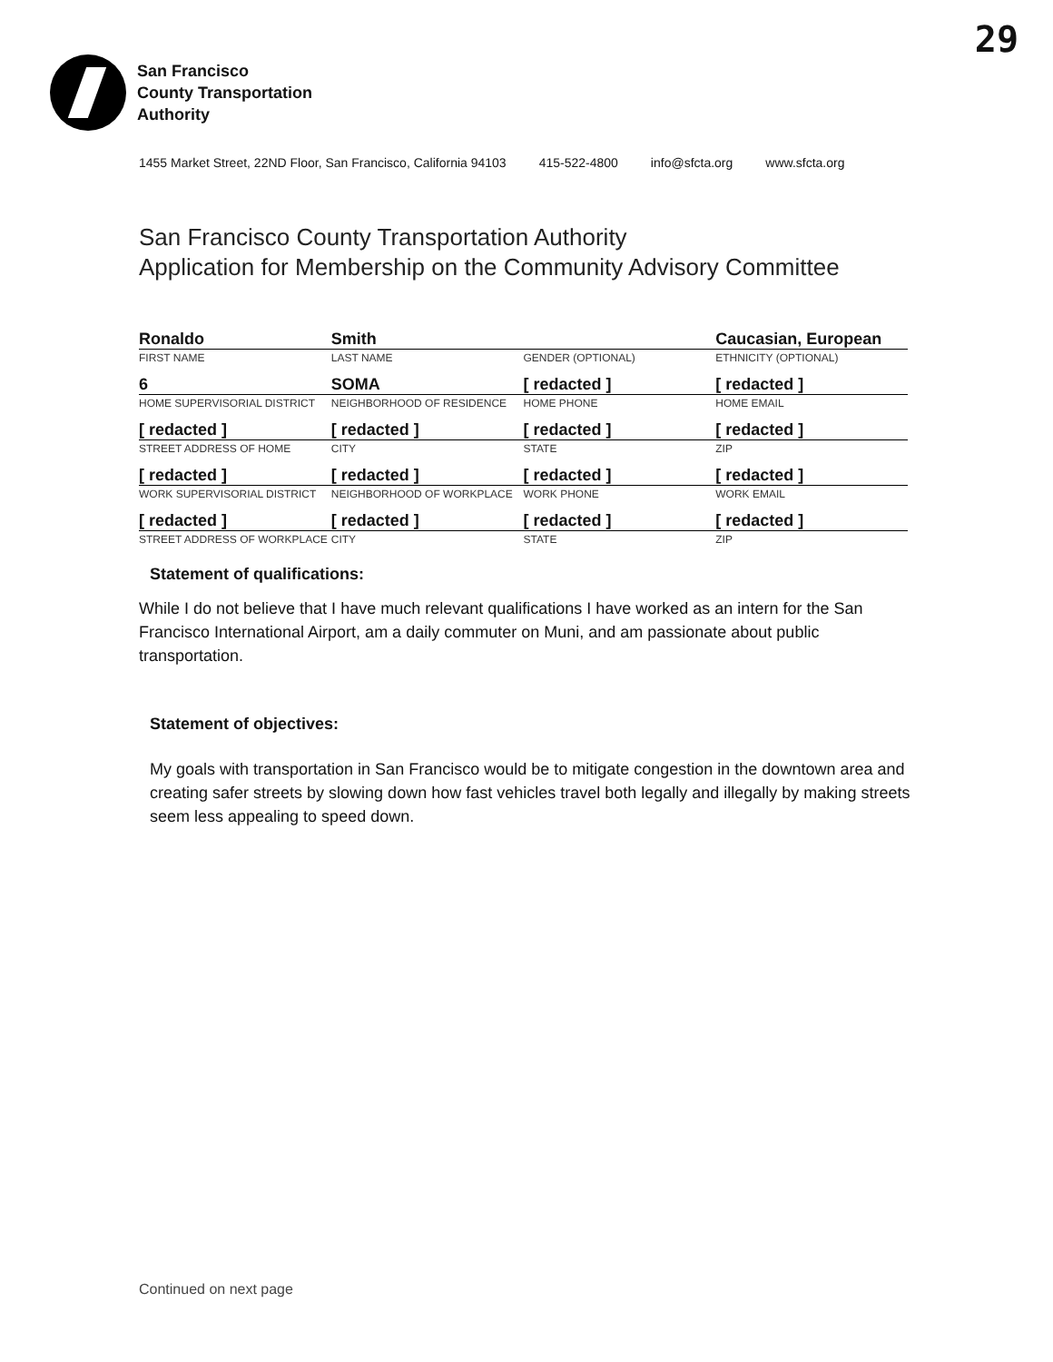29
San Francisco
County Transportation
Authority
1455 Market Street, 22ND Floor, San Francisco, California 94103 415-522-4800 info@sfcta.org www.sfcta.org
San Francisco County Transportation Authority
Application for Membership on the Community Advisory Committee
| Ronaldo | Smith | | Caucasian, European |
| FIRST NAME | LAST NAME | GENDER (OPTIONAL) | ETHNICITY (OPTIONAL) |
| 6 | SOMA | [ redacted ] | [ redacted ] |
| HOME SUPERVISORIAL DISTRICT | NEIGHBORHOOD OF RESIDENCE | HOME PHONE | HOME EMAIL |
| [ redacted ] | [ redacted ] | [ redacted ] | [ redacted ] |
| STREET ADDRESS OF HOME | CITY | STATE | ZIP |
| [ redacted ] | [ redacted ] | [ redacted ] | [ redacted ] |
| WORK SUPERVISORIAL DISTRICT | NEIGHBORHOOD OF WORKPLACE | WORK PHONE | WORK EMAIL |
| [ redacted ] | [ redacted ] | [ redacted ] | [ redacted ] |
| STREET ADDRESS OF WORKPLACE | CITY | STATE | ZIP |
Statement of qualifications:
While I do not believe that I have much relevant qualifications I have worked as an intern for the San Francisco International Airport, am a daily commuter on Muni, and am passionate about public transportation.
Statement of objectives:
My goals with transportation in San Francisco would be to mitigate congestion in the downtown area and creating safer streets by slowing down how fast vehicles travel both legally and illegally by making streets seem less appealing to speed down.
Continued on next page